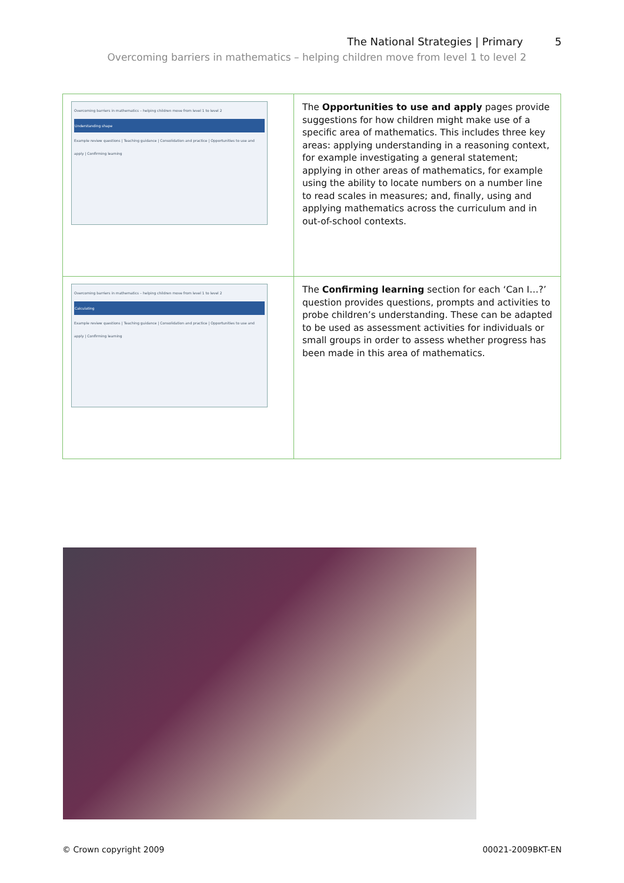The National Strategies | Primary 5
Overcoming barriers in mathematics – helping children move from level 1 to level 2
| Overcoming barriers in mathematics – helping children move from level 1 to level 2 Understanding shape Example review questions / Teaching guidance / Consolidation and practice / Opportunities to use and apply / Confirming learning | The Opportunities to use and apply pages provide suggestions for how children might make use of a specific area of mathematics. This includes three key areas: applying understanding in a reasoning context, for example investigating a general statement; applying in other areas of mathematics, for example using the ability to locate numbers on a number line to read scales in measures; and, finally, using and applying mathematics across the curriculum and in out-of-school contexts. |
| Overcoming barriers in mathematics – helping children move from level 1 to level 2 Calculating Example review questions / Teaching guidance / Consolidation and practice / Opportunities to use and apply / Confirming learning | The Confirming learning section for each ‘Can I…?’ question provides questions, prompts and activities to probe children’s understanding. These can be adapted to be used as assessment activities for individuals or small groups in order to assess whether progress has been made in this area of mathematics. |
© Crown copyright 2009 00021-2009BKT-EN